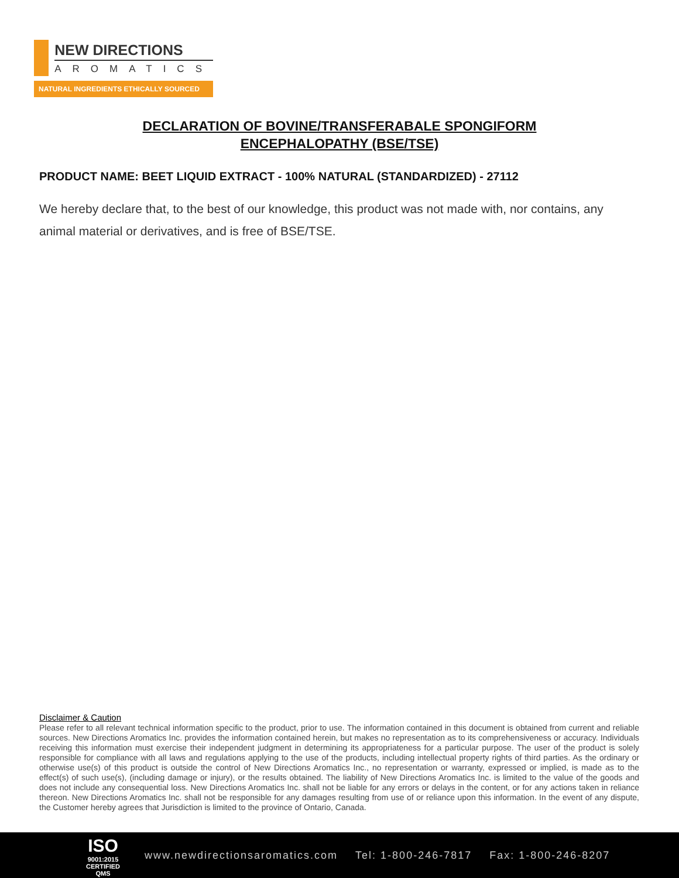NEW DIRECTIONS
AROMATICS
NATURAL INGREDIENTS ETHICALLY SOURCED
DECLARATION OF BOVINE/TRANSFERABALE SPONGIFORM
ENCEPHALOPATHY (BSE/TSE)
PRODUCT NAME: BEET LIQUID EXTRACT - 100% NATURAL (STANDARDIZED) - 27112
We hereby declare that, to the best of our knowledge, this product was not made with, nor contains, any animal material or derivatives, and is free of BSE/TSE.
Disclaimer & Caution
Please refer to all relevant technical information specific to the product, prior to use. The information contained in this document is obtained from current and reliable sources. New Directions Aromatics Inc. provides the information contained herein, but makes no representation as to its comprehensiveness or accuracy. Individuals receiving this information must exercise their independent judgment in determining its appropriateness for a particular purpose. The user of the product is solely responsible for compliance with all laws and regulations applying to the use of the products, including intellectual property rights of third parties. As the ordinary or otherwise use(s) of this product is outside the control of New Directions Aromatics Inc., no representation or warranty, expressed or implied, is made as to the effect(s) of such use(s), (including damage or injury), or the results obtained. The liability of New Directions Aromatics Inc. is limited to the value of the goods and does not include any consequential loss. New Directions Aromatics Inc. shall not be liable for any errors or delays in the content, or for any actions taken in reliance thereon. New Directions Aromatics Inc. shall not be responsible for any damages resulting from use of or reliance upon this information. In the event of any dispute, the Customer hereby agrees that Jurisdiction is limited to the province of Ontario, Canada.
ISO
9001:2015 CERTIFIED QMS
www.newdirectionsaromatics.com Tel: 1-800-246-7817 Fax: 1-800-246-8207